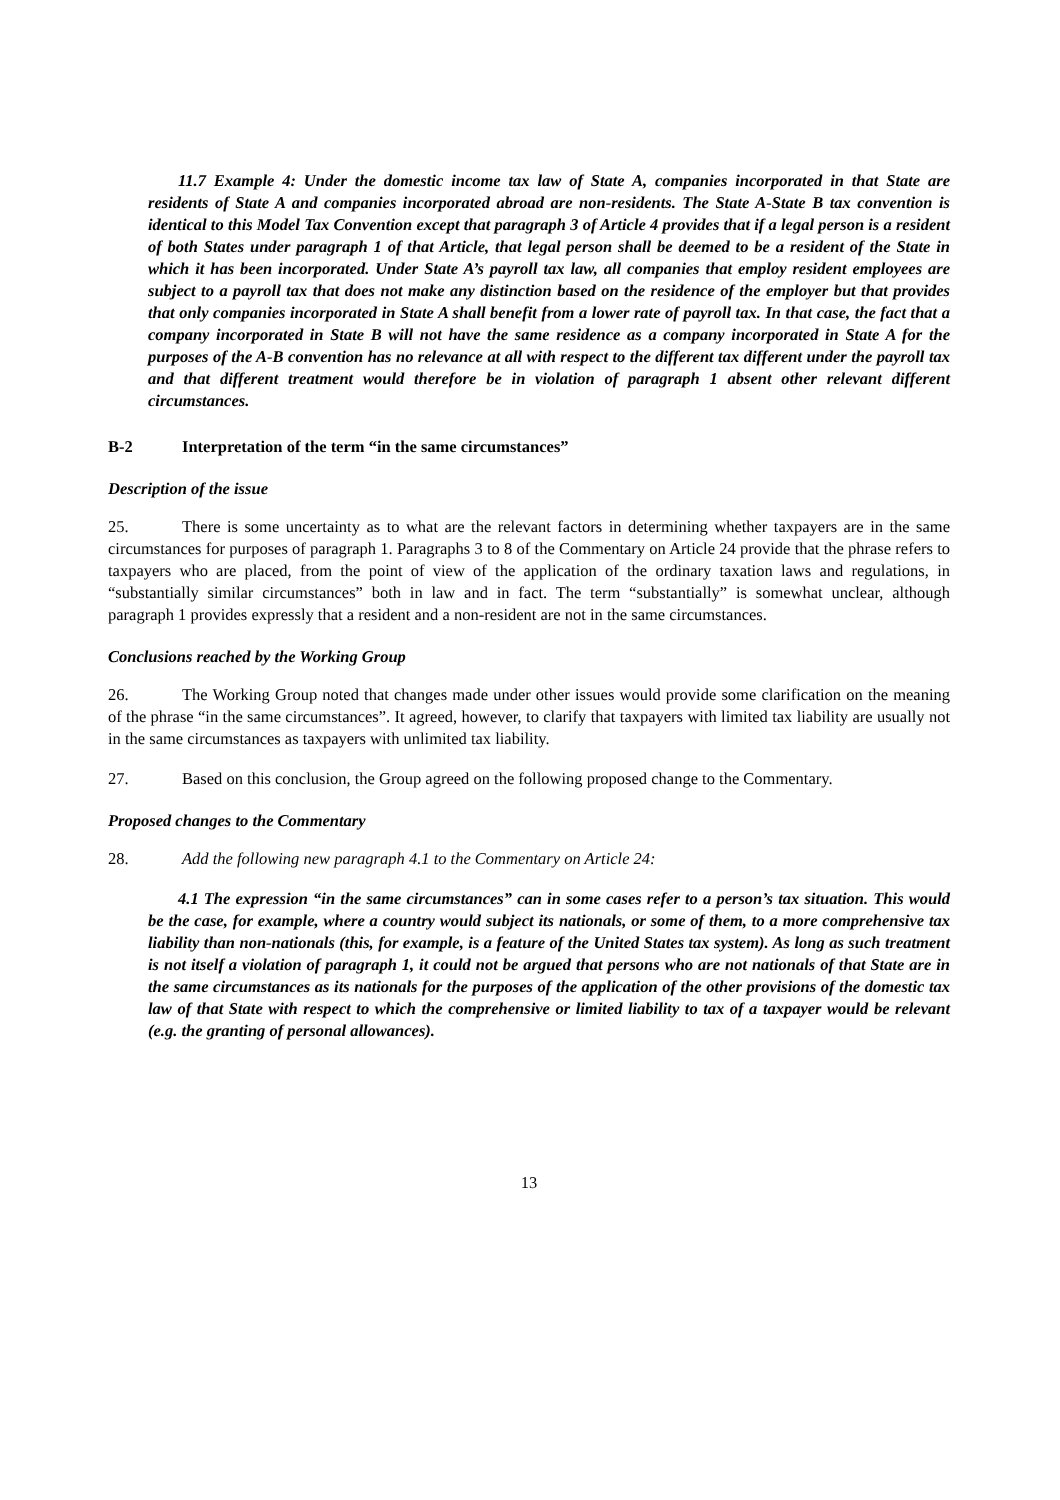11.7 Example 4: Under the domestic income tax law of State A, companies incorporated in that State are residents of State A and companies incorporated abroad are non-residents. The State A-State B tax convention is identical to this Model Tax Convention except that paragraph 3 of Article 4 provides that if a legal person is a resident of both States under paragraph 1 of that Article, that legal person shall be deemed to be a resident of the State in which it has been incorporated. Under State A’s payroll tax law, all companies that employ resident employees are subject to a payroll tax that does not make any distinction based on the residence of the employer but that provides that only companies incorporated in State A shall benefit from a lower rate of payroll tax. In that case, the fact that a company incorporated in State B will not have the same residence as a company incorporated in State A for the purposes of the A-B convention has no relevance at all with respect to the different tax different under the payroll tax and that different treatment would therefore be in violation of paragraph 1 absent other relevant different circumstances.
B-2 Interpretation of the term “in the same circumstances”
Description of the issue
25. There is some uncertainty as to what are the relevant factors in determining whether taxpayers are in the same circumstances for purposes of paragraph 1. Paragraphs 3 to 8 of the Commentary on Article 24 provide that the phrase refers to taxpayers who are placed, from the point of view of the application of the ordinary taxation laws and regulations, in “substantially similar circumstances” both in law and in fact. The term “substantially” is somewhat unclear, although paragraph 1 provides expressly that a resident and a non-resident are not in the same circumstances.
Conclusions reached by the Working Group
26. The Working Group noted that changes made under other issues would provide some clarification on the meaning of the phrase “in the same circumstances”. It agreed, however, to clarify that taxpayers with limited tax liability are usually not in the same circumstances as taxpayers with unlimited tax liability.
27. Based on this conclusion, the Group agreed on the following proposed change to the Commentary.
Proposed changes to the Commentary
28. Add the following new paragraph 4.1 to the Commentary on Article 24:
4.1 The expression “in the same circumstances” can in some cases refer to a person’s tax situation. This would be the case, for example, where a country would subject its nationals, or some of them, to a more comprehensive tax liability than non-nationals (this, for example, is a feature of the United States tax system). As long as such treatment is not itself a violation of paragraph 1, it could not be argued that persons who are not nationals of that State are in the same circumstances as its nationals for the purposes of the application of the other provisions of the domestic tax law of that State with respect to which the comprehensive or limited liability to tax of a taxpayer would be relevant (e.g. the granting of personal allowances).
13